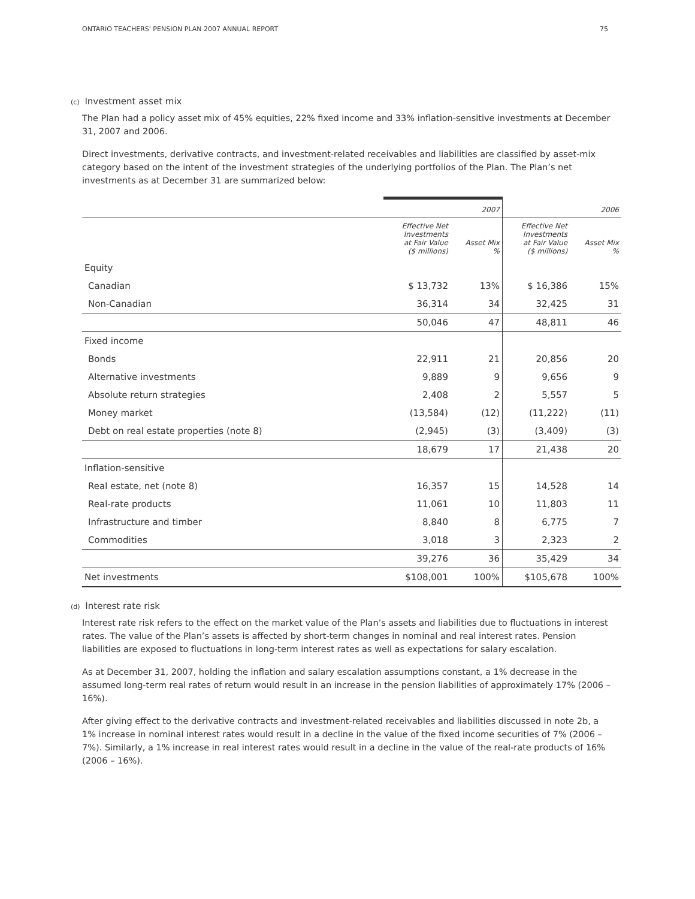ONTARIO TEACHERS' PENSION PLAN 2007 ANNUAL REPORT 75
(c) Investment asset mix
The Plan had a policy asset mix of 45% equities, 22% fixed income and 33% inflation-sensitive investments at December 31, 2007 and 2006.
Direct investments, derivative contracts, and investment-related receivables and liabilities are classified by asset-mix category based on the intent of the investment strategies of the underlying portfolios of the Plan. The Plan’s net investments as at December 31 are summarized below:
| | 2007 | | 2006 | |
| --- | --- | --- | --- | --- |
| | Effective Net Investments at Fair Value ($ millions) | Asset Mix % | Effective Net Investments at Fair Value ($ millions) | Asset Mix % |
| Equity | | | | |
| Canadian | $ 13,732 | 13% | $ 16,386 | 15% |
| Non-Canadian | 36,314 | 34 | 32,425 | 31 |
| | 50,046 | 47 | 48,811 | 46 |
| Fixed income | | | | |
| Bonds | 22,911 | 21 | 20,856 | 20 |
| Alternative investments | 9,889 | 9 | 9,656 | 9 |
| Absolute return strategies | 2,408 | 2 | 5,557 | 5 |
| Money market | (13,584) | (12) | (11,222) | (11) |
| Debt on real estate properties (note 8) | (2,945) | (3) | (3,409) | (3) |
| | 18,679 | 17 | 21,438 | 20 |
| Inflation-sensitive | | | | |
| Real estate, net (note 8) | 16,357 | 15 | 14,528 | 14 |
| Real-rate products | 11,061 | 10 | 11,803 | 11 |
| Infrastructure and timber | 8,840 | 8 | 6,775 | 7 |
| Commodities | 3,018 | 3 | 2,323 | 2 |
| | 39,276 | 36 | 35,429 | 34 |
| Net investments | $108,001 | 100% | $105,678 | 100% |
(d) Interest rate risk
Interest rate risk refers to the effect on the market value of the Plan’s assets and liabilities due to fluctuations in interest rates. The value of the Plan’s assets is affected by short-term changes in nominal and real interest rates. Pension liabilities are exposed to fluctuations in long-term interest rates as well as expectations for salary escalation.
As at December 31, 2007, holding the inflation and salary escalation assumptions constant, a 1% decrease in the assumed long-term real rates of return would result in an increase in the pension liabilities of approximately 17% (2006 – 16%).
After giving effect to the derivative contracts and investment-related receivables and liabilities discussed in note 2b, a 1% increase in nominal interest rates would result in a decline in the value of the fixed income securities of 7% (2006 – 7%). Similarly, a 1% increase in real interest rates would result in a decline in the value of the real-rate products of 16% (2006 – 16%).